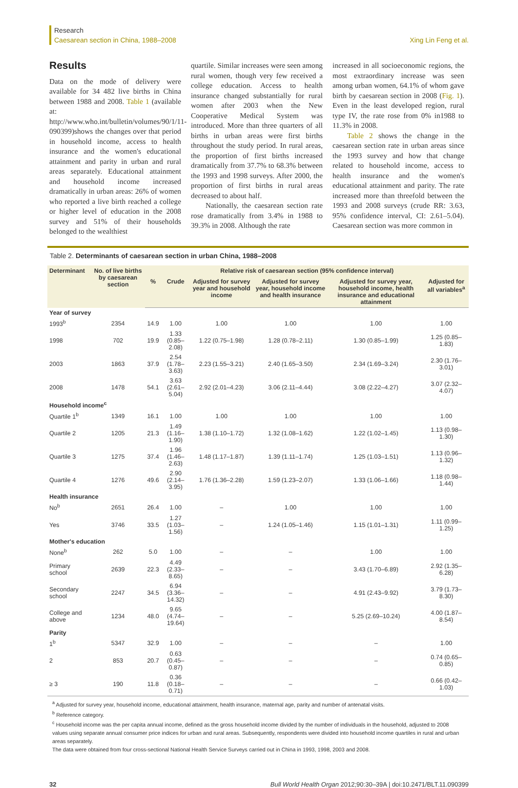Research
Caesarean section in China, 1988–2008
Xing Lin Feng et al.
Results
Data on the mode of delivery were available for 34 482 live births in China between 1988 and 2008. Table 1 (available at: http://www.who.int/bulletin/volumes/90/1/11-090399)shows the changes over that period in household income, access to health insurance and the women's educational attainment and parity in urban and rural areas separately. Educational attainment and household income increased dramatically in urban areas: 26% of women who reported a live birth reached a college or higher level of education in the 2008 survey and 51% of their households belonged to the wealthiest
quartile. Similar increases were seen among rural women, though very few received a college education. Access to health insurance changed substantially for rural women after 2003 when the New Cooperative Medical System was introduced. More than three quarters of all births in urban areas were first births throughout the study period. In rural areas, the proportion of first births increased dramatically from 37.7% to 68.3% between the 1993 and 1998 surveys. After 2000, the proportion of first births in rural areas decreased to about half.
Nationally, the caesarean section rate rose dramatically from 3.4% in 1988 to 39.3% in 2008. Although the rate
increased in all socioeconomic regions, the most extraordinary increase was seen among urban women, 64.1% of whom gave birth by caesarean section in 2008 (Fig. 1). Even in the least developed region, rural type IV, the rate rose from 0% in1988 to 11.3% in 2008.
Table 2 shows the change in the caesarean section rate in urban areas since the 1993 survey and how that change related to household income, access to health insurance and the women's educational attainment and parity. The rate increased more than threefold between the 1993 and 2008 surveys (crude RR: 3.63, 95% confidence interval, CI: 2.61–5.04). Caesarean section was more common in
Table 2. Determinants of caesarean section in urban China, 1988–2008
| Determinant | No. of live births by caesarean section | Relative risk of caesarean section (95% confidence interval) | | | | | |
| --- | --- | --- | --- | --- | --- | --- | --- |
| | | % | Crude | Adjusted for survey year and household income | Adjusted for survey year, household income and health insurance | Adjusted for survey year, household income, health insurance and educational attainment | Adjusted for all variables<sup>a</sup> |
| Year of survey | | | | | | | |
| 1993<sup>b</sup> | 2354 | 14.9 | 1.00 | 1.00 | 1.00 | 1.00 | 1.00 |
| 1998 | 702 | 19.9 | 1.33 (0.85–2.08) | 1.22 (0.75–1.98) | 1.28 (0.78–2.11) | 1.30 (0.85–1.99) | 1.25 (0.85–1.83) |
| 2003 | 1863 | 37.9 | 2.54 (1.78–3.63) | 2.23 (1.55–3.21) | 2.40 (1.65–3.50) | 2.34 (1.69–3.24) | 2.30 (1.76–3.01) |
| 2008 | 1478 | 54.1 | 3.63 (2.61–5.04) | 2.92 (2.01–4.23) | 3.06 (2.11–4.44) | 3.08 (2.22–4.27) | 3.07 (2.32–4.07) |
| Household income<sup>c</sup> | | | | | | | |
| Quartile 1<sup>b</sup> | 1349 | 16.1 | 1.00 | 1.00 | 1.00 | 1.00 | 1.00 |
| Quartile 2 | 1205 | 21.3 | 1.49 (1.16–1.90) | 1.38 (1.10–1.72) | 1.32 (1.08–1.62) | 1.22 (1.02–1.45) | 1.13 (0.98–1.30) |
| Quartile 3 | 1275 | 37.4 | 1.96 (1.46–2.63) | 1.48 (1.17–1.87) | 1.39 (1.11–1.74) | 1.25 (1.03–1.51) | 1.13 (0.96–1.32) |
| Quartile 4 | 1276 | 49.6 | 2.90 (2.14–3.95) | 1.76 (1.36–2.28) | 1.59 (1.23–2.07) | 1.33 (1.06–1.66) | 1.18 (0.98–1.44) |
| Health insurance | | | | | | | |
| No<sup>b</sup> | 2651 | 26.4 | 1.00 | – | 1.00 | 1.00 | 1.00 |
| Yes | 3746 | 33.5 | 1.27 (1.03–1.56) | – | 1.24 (1.05–1.46) | 1.15 (1.01–1.31) | 1.11 (0.99–1.25) |
| Mother's education | | | | | | | |
| None<sup>b</sup> | 262 | 5.0 | 1.00 | – | – | 1.00 | 1.00 |
| Primary school | 2639 | 22.3 | 4.49 (2.33–8.65) | – | – | 3.43 (1.70–6.89) | 2.92 (1.35–6.28) |
| Secondary school | 2247 | 34.5 | 6.94 (3.36–14.32) | – | – | 4.91 (2.43–9.92) | 3.79 (1.73–8.30) |
| College and above | 1234 | 48.0 | 9.65 (4.74–19.64) | – | – | 5.25 (2.69–10.24) | 4.00 (1.87–8.54) |
| Parity | | | | | | | |
| 1<sup>b</sup> | 5347 | 32.9 | 1.00 | – | – | – | 1.00 |
| 2 | 853 | 20.7 | 0.63 (0.45–0.87) | – | – | – | 0.74 (0.65–0.85) |
| ≥ 3 | 190 | 11.8 | 0.36 (0.18–0.71) | – | – | – | 0.66 (0.42–1.03) |
<sup>a</sup> Adjusted for survey year, household income, educational attainment, health insurance, maternal age, parity and number of antenatal visits.
<sup>b</sup> Reference category.
<sup>c</sup> Household income was the per capita annual income, defined as the gross household income divided by the number of individuals in the household, adjusted to 2008 values using separate annual consumer price indices for urban and rural areas. Subsequently, respondents were divided into household income quartiles in rural and urban areas separately.
The data were obtained from four cross-sectional National Health Service Surveys carried out in China in 1993, 1998, 2003 and 2008.
32 Bull World Health Organ 2012;90:30–39A | doi:10.2471/BLT.11.090399